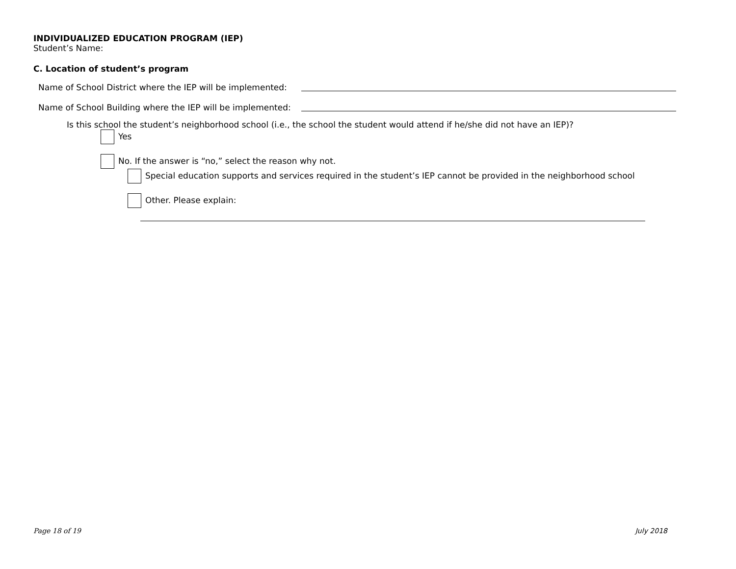INDIVIDUALIZED EDUCATION PROGRAM (IEP)
Student’s Name:
C. Location of student’s program
Name of School District where the IEP will be implemented:
Name of School Building where the IEP will be implemented:
Is this school the student’s neighborhood school (i.e., the school the student would attend if he/she did not have an IEP)?
Yes
No. If the answer is “no,” select the reason why not.
Special education supports and services required in the student’s IEP cannot be provided in the neighborhood school
Other. Please explain:
Page 18 of 19 July 2018